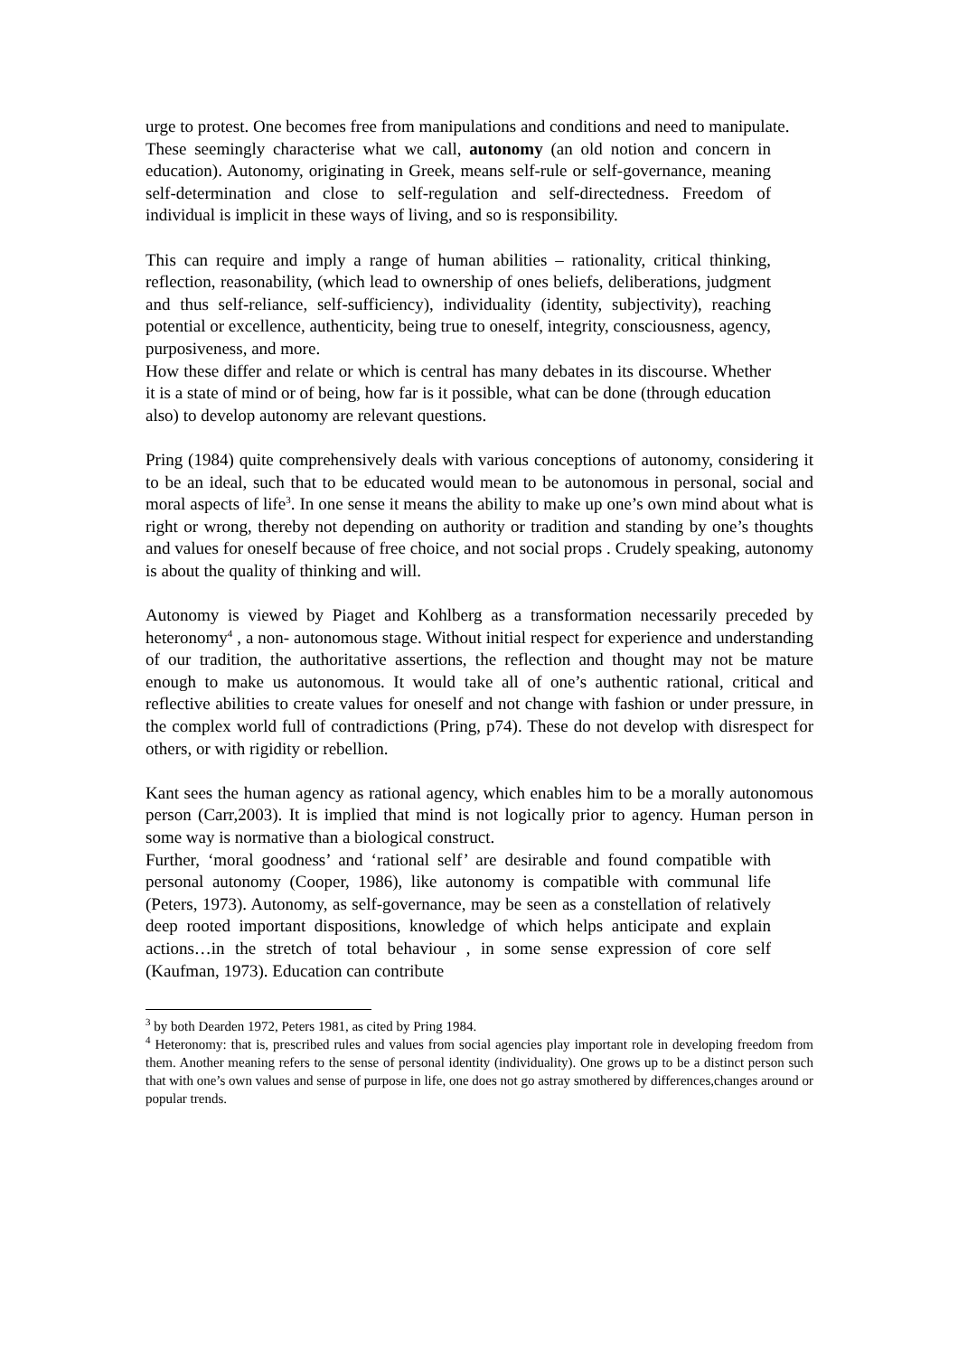urge to protest. One becomes free from manipulations and conditions and need to manipulate.
These seemingly characterise what we call, autonomy (an old notion and concern in education). Autonomy, originating in Greek, means self-rule or self-governance, meaning self-determination and close to self-regulation and self-directedness. Freedom of individual is implicit in these ways of living, and so is responsibility.
This can require and imply a range of human abilities – rationality, critical thinking, reflection, reasonability, (which lead to ownership of ones beliefs, deliberations, judgment and thus self-reliance, self-sufficiency), individuality (identity, subjectivity), reaching potential or excellence, authenticity, being true to oneself, integrity, consciousness, agency, purposiveness, and more.
How these differ and relate or which is central has many debates in its discourse. Whether it is a state of mind or of being, how far is it possible, what can be done (through education also) to develop autonomy are relevant questions.
Pring (1984) quite comprehensively deals with various conceptions of autonomy, considering it to be an ideal, such that to be educated would mean to be autonomous in personal, social and moral aspects of life<sup>3</sup>. In one sense it means the ability to make up one’s own mind about what is right or wrong, thereby not depending on authority or tradition and standing by one’s thoughts and values for oneself because of free choice, and not social props . Crudely speaking, autonomy is about the quality of thinking and will.
Autonomy is viewed by Piaget and Kohlberg as a transformation necessarily preceded by heteronomy<sup>4</sup> , a non- autonomous stage. Without initial respect for experience and understanding of our tradition, the authoritative assertions, the reflection and thought may not be mature enough to make us autonomous. It would take all of one’s authentic rational, critical and reflective abilities to create values for oneself and not change with fashion or under pressure, in the complex world full of contradictions (Pring, p74). These do not develop with disrespect for others, or with rigidity or rebellion.
Kant sees the human agency as rational agency, which enables him to be a morally autonomous person (Carr,2003). It is implied that mind is not logically prior to agency. Human person in some way is normative than a biological construct.
Further, ‘moral goodness’ and ‘rational self’ are desirable and found compatible with personal autonomy (Cooper, 1986), like autonomy is compatible with communal life (Peters, 1973). Autonomy, as self-governance, may be seen as a constellation of relatively deep rooted important dispositions, knowledge of which helps anticipate and explain actions…in the stretch of total behaviour , in some sense expression of core self (Kaufman, 1973). Education can contribute
<sup>3</sup> by both Dearden 1972, Peters 1981, as cited by Pring 1984.
<sup>4</sup> Heteronomy: that is, prescribed rules and values from social agencies play important role in developing freedom from them. Another meaning refers to the sense of personal identity (individuality). One grows up to be a distinct person such that with one’s own values and sense of purpose in life, one does not go astray smothered by differences,changes around or popular trends.